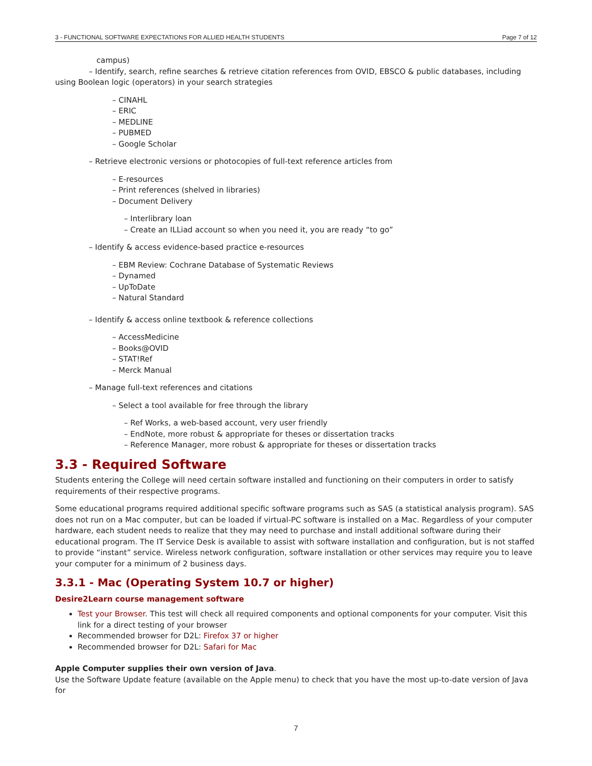3 - FUNCTIONAL SOFTWARE EXPECTATIONS FOR ALLIED HEALTH STUDENTS Page 7 of 12
campus)
– Identify, search, refine searches & retrieve citation references from OVID, EBSCO & public databases, including using Boolean logic (operators) in your search strategies
– CINAHL
– ERIC
– MEDLINE
– PUBMED
– Google Scholar
– Retrieve electronic versions or photocopies of full-text reference articles from
– E-resources
– Print references (shelved in libraries)
– Document Delivery
– Interlibrary loan
– Create an ILLiad account so when you need it, you are ready “to go”
– Identify & access evidence-based practice e-resources
– EBM Review: Cochrane Database of Systematic Reviews
– Dynamed
– UpToDate
– Natural Standard
– Identify & access online textbook & reference collections
– AccessMedicine
– Books@OVID
– STAT!Ref
– Merck Manual
– Manage full-text references and citations
– Select a tool available for free through the library
– Ref Works, a web-based account, very user friendly
– EndNote, more robust & appropriate for theses or dissertation tracks
– Reference Manager, more robust & appropriate for theses or dissertation tracks
3.3 - Required Software
Students entering the College will need certain software installed and functioning on their computers in order to satisfy requirements of their respective programs.
Some educational programs required additional specific software programs such as SAS (a statistical analysis program). SAS does not run on a Mac computer, but can be loaded if virtual-PC software is installed on a Mac. Regardless of your computer hardware, each student needs to realize that they may need to purchase and install additional software during their educational program. The IT Service Desk is available to assist with software installation and configuration, but is not staffed to provide “instant” service. Wireless network configuration, software installation or other services may require you to leave your computer for a minimum of 2 business days.
3.3.1 - Mac (Operating System 10.7 or higher)
Desire2Learn course management software
Test your Browser. This test will check all required components and optional components for your computer. Visit this link for a direct testing of your browser
Recommended browser for D2L: Firefox 37 or higher
Recommended browser for D2L: Safari for Mac
Apple Computer supplies their own version of Java.
Use the Software Update feature (available on the Apple menu) to check that you have the most up-to-date version of Java for
7